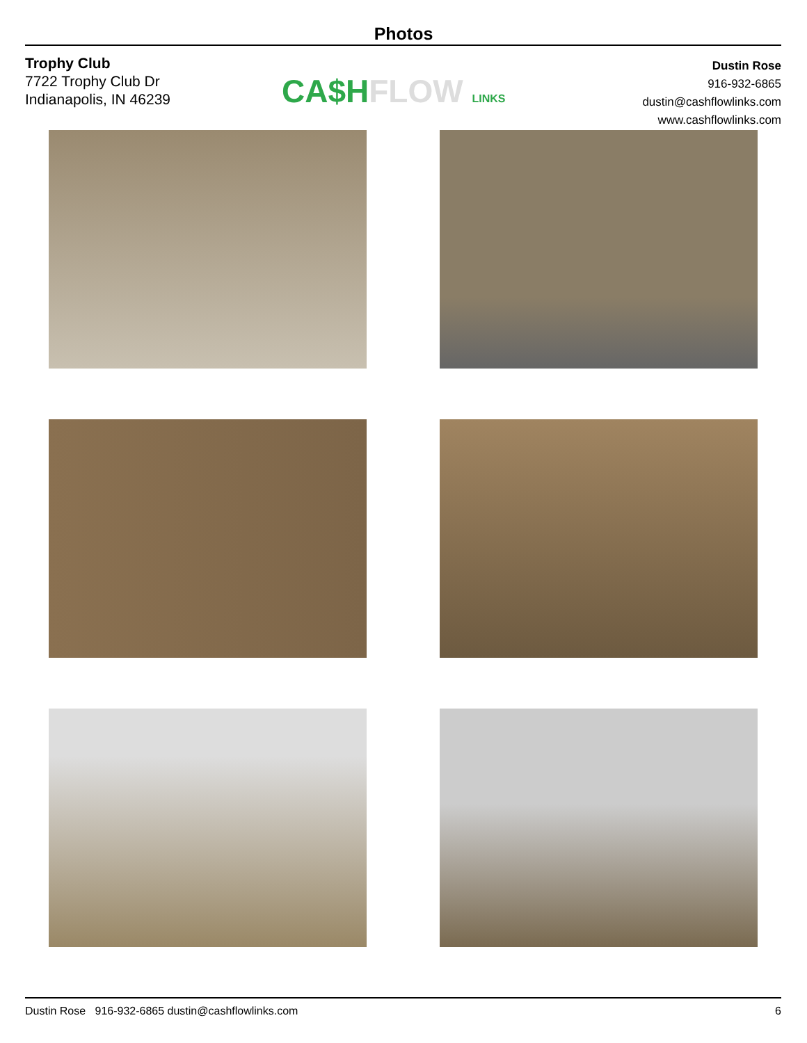Photos
Trophy Club
7722 Trophy Club Dr
Indianapolis, IN 46239
CA$HFLOW LINKS
Dustin Rose
916-932-6865
dustin@cashflowlinks.com
www.cashflowlinks.com
Dustin Rose 916-932-6865 dustin@cashflowlinks.com 6